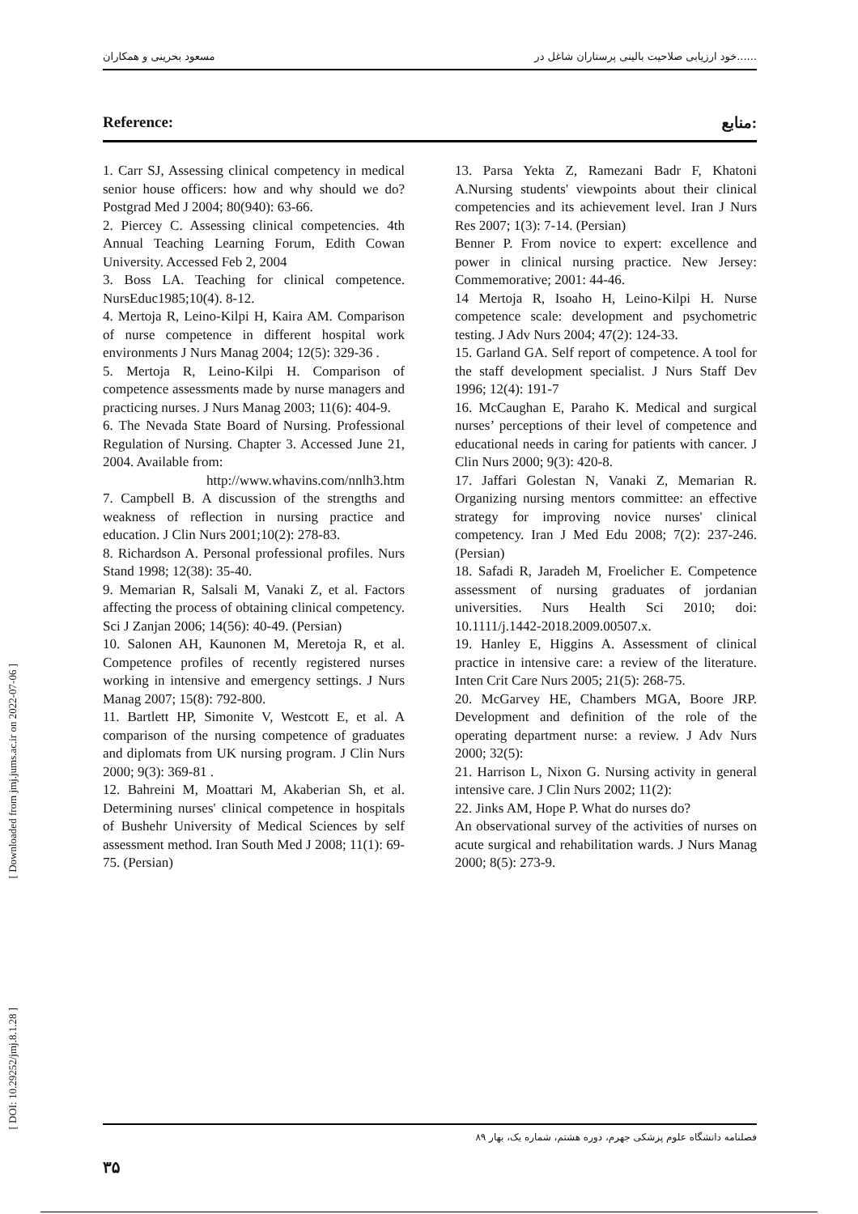مسعود بحرینی و همکاران خود ارزیابی صلاحیت بالینی پرستاران شاغل در......
Reference: منابع:
1. Carr SJ, Assessing clinical competency in medical senior house officers: how and why should we do? Postgrad Med J 2004; 80(940): 63-66.
2. Piercey C. Assessing clinical competencies. 4th Annual Teaching Learning Forum, Edith Cowan University. Accessed Feb 2, 2004
3. Boss LA. Teaching for clinical competence. NursEduc1985;10(4). 8-12.
4. Mertoja R, Leino-Kilpi H, Kaira AM. Comparison of nurse competence in different hospital work environments J Nurs Manag 2004; 12(5): 329-36 .
5. Mertoja R, Leino-Kilpi H. Comparison of competence assessments made by nurse managers and practicing nurses. J Nurs Manag 2003; 11(6): 404-9.
6. The Nevada State Board of Nursing. Professional Regulation of Nursing. Chapter 3. Accessed June 21, 2004. Available from:
http://www.whavins.com/nnlh3.htm
7. Campbell B. A discussion of the strengths and weakness of reflection in nursing practice and education. J Clin Nurs 2001;10(2): 278-83.
8. Richardson A. Personal professional profiles. Nurs Stand 1998; 12(38): 35-40.
9. Memarian R, Salsali M, Vanaki Z, et al. Factors affecting the process of obtaining clinical competency. Sci J Zanjan 2006; 14(56): 40-49. (Persian)
10. Salonen AH, Kaunonen M, Meretoja R, et al. Competence profiles of recently registered nurses working in intensive and emergency settings. J Nurs Manag 2007; 15(8): 792-800.
11. Bartlett HP, Simonite V, Westcott E, et al. A comparison of the nursing competence of graduates and diplomats from UK nursing program. J Clin Nurs 2000; 9(3): 369-81 .
12. Bahreini M, Moattari M, Akaberian Sh, et al. Determining nurses' clinical competence in hospitals of Bushehr University of Medical Sciences by self assessment method. Iran South Med J 2008; 11(1): 69-75. (Persian)
13. Parsa Yekta Z, Ramezani Badr F, Khatoni A.Nursing students' viewpoints about their clinical competencies and its achievement level. Iran J Nurs Res 2007; 1(3): 7-14. (Persian)
Benner P. From novice to expert: excellence and power in clinical nursing practice. New Jersey: Commemorative; 2001: 44-46.
14 Mertoja R, Isoaho H, Leino-Kilpi H. Nurse competence scale: development and psychometric testing. J Adv Nurs 2004; 47(2): 124-33.
15. Garland GA. Self report of competence. A tool for the staff development specialist. J Nurs Staff Dev 1996; 12(4): 191-7
16. McCaughan E, Paraho K. Medical and surgical nurses’ perceptions of their level of competence and educational needs in caring for patients with cancer. J Clin Nurs 2000; 9(3): 420-8.
17. Jaffari Golestan N, Vanaki Z, Memarian R. Organizing nursing mentors committee: an effective strategy for improving novice nurses' clinical competency. Iran J Med Edu 2008; 7(2): 237-246. (Persian)
18. Safadi R, Jaradeh M, Froelicher E. Competence assessment of nursing graduates of jordanian universities. Nurs Health Sci 2010; doi: 10.1111/j.1442-2018.2009.00507.x.
19. Hanley E, Higgins A. Assessment of clinical practice in intensive care: a review of the literature. Inten Crit Care Nurs 2005; 21(5): 268-75.
20. McGarvey HE, Chambers MGA, Boore JRP. Development and definition of the role of the operating department nurse: a review. J Adv Nurs 2000; 32(5):
21. Harrison L, Nixon G. Nursing activity in general intensive care. J Clin Nurs 2002; 11(2):
22. Jinks AM, Hope P. What do nurses do?
An observational survey of the activities of nurses on acute surgical and rehabilitation wards. J Nurs Manag 2000; 8(5): 273-9.
[ Downloaded from jmj.jums.ac.ir on 2022-07-06 ]
[ DOI: 10.29252/jmj.8.1.28 ]
فصلنامه دانشگاه علوم پزشکی جهرم، دوره هشتم، شماره یک، بهار ۸۹
۳۵